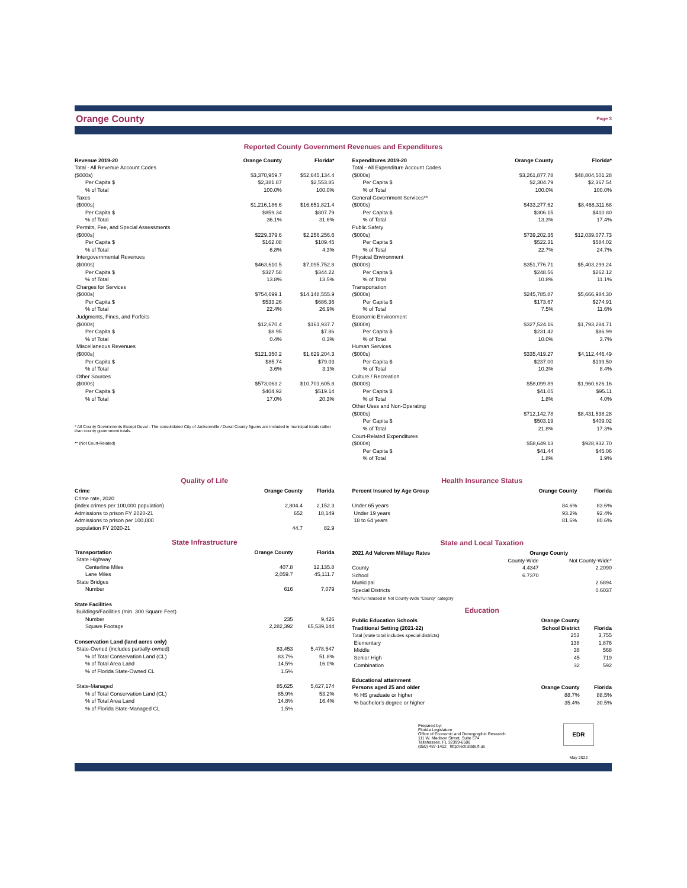Orange County Page 3
Reported County Government Revenues and Expenditures
| Revenue 2019-20 | Orange County | Florida* |
| --- | --- | --- |
| Total - All Revenue Account Codes | | |
| ($000s) | $3,370,959.7 | $52,645,134.4 |
| Per Capita $ | $2,381.87 | $2,553.85 |
| % of Total | 100.0% | 100.0% |
| Taxes | | |
| ($000s) | $1,216,186.6 | $16,651,821.4 |
| Per Capita $ | $859.34 | $807.79 |
| % of Total | 36.1% | 31.6% |
| Permits, Fee, and Special Assessments | | |
| ($000s) | $229,379.6 | $2,256,256.6 |
| Per Capita $ | $162.08 | $109.45 |
| % of Total | 6.8% | 4.3% |
| Intergovernmental Revenues | | |
| ($000s) | $463,610.5 | $7,095,752.8 |
| Per Capita $ | $327.58 | $344.22 |
| % of Total | 13.8% | 13.5% |
| Charges for Services | | |
| ($000s) | $754,699.1 | $14,148,555.9 |
| Per Capita $ | $533.26 | $686.36 |
| % of Total | 22.4% | 26.9% |
| Judgments, Fines, and Forfeits | | |
| ($000s) | $12,670.4 | $161,937.7 |
| Per Capita $ | $8.95 | $7.86 |
| % of Total | 0.4% | 0.3% |
| Miscellaneous Revenues | | |
| ($000s) | $121,350.2 | $1,629,204.3 |
| Per Capita $ | $85.74 | $79.03 |
| % of Total | 3.6% | 3.1% |
| Other Sources | | |
| ($000s) | $573,063.2 | $10,701,605.8 |
| Per Capita $ | $404.92 | $519.14 |
| % of Total | 17.0% | 20.3% |
* All County Governments Except Duval - The consolidated City of Jacksonville / Duval County figures are included in municipal totals rather than county government totals.
** (Not Court-Related)
| Expenditures 2019-20 | Orange County | Florida* |
| --- | --- | --- |
| Total - All Expenditure Account Codes | | |
| ($000s) | $3,261,877.78 | $48,804,501.28 |
| Per Capita $ | $2,304.79 | $2,367.54 |
| % of Total | 100.0% | 100.0% |
| General Government Services** | | |
| ($000s) | $433,277.62 | $8,468,311.68 |
| Per Capita $ | $306.15 | $410.80 |
| % of Total | 13.3% | 17.4% |
| Public Safety | | |
| ($000s) | $739,202.35 | $12,039,077.73 |
| Per Capita $ | $522.31 | $584.02 |
| % of Total | 22.7% | 24.7% |
| Physical Environment | | |
| ($000s) | $351,776.71 | $5,403,299.24 |
| Per Capita $ | $248.56 | $262.12 |
| % of Total | 10.8% | 11.1% |
| Transportation | | |
| ($000s) | $245,785.87 | $5,666,984.30 |
| Per Capita $ | $173.67 | $274.91 |
| % of Total | 7.5% | 11.6% |
| Economic Environment | | |
| ($000s) | $327,524.16 | $1,793,284.71 |
| Per Capita $ | $231.42 | $86.99 |
| % of Total | 10.0% | 3.7% |
| Human Services | | |
| ($000s) | $335,419.27 | $4,112,446.49 |
| Per Capita $ | $237.00 | $199.50 |
| % of Total | 10.3% | 8.4% |
| Culture / Recreation | | |
| ($000s) | $58,099.89 | $1,960,626.16 |
| Per Capita $ | $41.05 | $95.11 |
| % of Total | 1.8% | 4.0% |
| Other Uses and Non-Operating | | |
| ($000s) | $712,142.78 | $8,431,538.28 |
| Per Capita $ | $503.19 | $409.02 |
| % of Total | 21.8% | 17.3% |
| Court-Related Expenditures | | |
| ($000s) | $58,649.13 | $928,932.70 |
| Per Capita $ | $41.44 | $45.06 |
| % of Total | 1.8% | 1.9% |
Quality of Life
| Crime | Orange County | Florida |
| --- | --- | --- |
| Crime rate, 2020 | | |
| (index crimes per 100,000 population) | 2,804.4 | 2,152.3 |
| Admissions to prison FY 2020-21 | 652 | 18,149 |
| Admissions to prison per 100,000 | | |
| population FY 2020-21 | 44.7 | 82.9 |
State Infrastructure
| Transportation | Orange County | Florida |
| --- | --- | --- |
| State Highway | | |
| Centerline Miles | 407.8 | 12,135.8 |
| Lane Miles | 2,059.7 | 45,111.7 |
| State Bridges | | |
| Number | 616 | 7,079 |
| State Facilities | | |
| Buildings/Facilities (min. 300 Square Feet) | | |
| Number | 235 | 9,426 |
| Square Footage | 2,282,392 | 65,539,144 |
| Conservation Land (land acres only) | | |
| State-Owned (includes partially-owned) | 83,453 | 5,478,547 |
| % of Total Conservation Land (CL) | 83.7% | 51.8% |
| % of Total Area Land | 14.5% | 16.0% |
| % of Florida State-Owned CL | 1.5% | |
| State-Managed | 85,625 | 5,627,174 |
| % of Total Conservation Land (CL) | 85.9% | 53.2% |
| % of Total Area Land | 14.8% | 16.4% |
| % of Florida State-Managed CL | 1.5% | |
Health Insurance Status
| Percent Insured by Age Group | Orange County | Florida |
| --- | --- | --- |
| Under 65 years | 84.6% | 83.6% |
| Under 19 years | 93.2% | 92.4% |
| 18 to 64 years | 81.6% | 80.6% |
State and Local Taxation
| 2021 Ad Valorem Millage Rates | Orange County | |
| --- | --- | --- |
| | County-Wide | Not County-Wide* |
| County | 4.4347 | 2.2090 |
| School | 6.7370 | |
| Municipal | | 2.6894 |
| Special Districts | | 0.6037 |
| *MSTU included in Not County-Wide "County" category | | |
Education
| Public Education Schools | Orange County | |
| --- | --- | --- |
| Traditional Setting (2021-22) | School District | Florida |
| Total (state total includes special districts) | 253 | 3,755 |
| Elementary | 138 | 1,876 |
| Middle | 38 | 568 |
| Senior High | 45 | 719 |
| Combination | 32 | 592 |
| Educational attainment | | |
| Persons aged 25 and older | Orange County | Florida |
| % HS graduate or higher | 88.7% | 88.5% |
| % bachelor's degree or higher | 35.4% | 30.5% |
Prepared by:
Florida Legislature
Office of Economic and Demographic Research
111 W. Madison Street, Suite 574
Tallahassee, FL 32399-6588
(850) 487-1402 http://edr.state.fl.us
EDR
May 2022